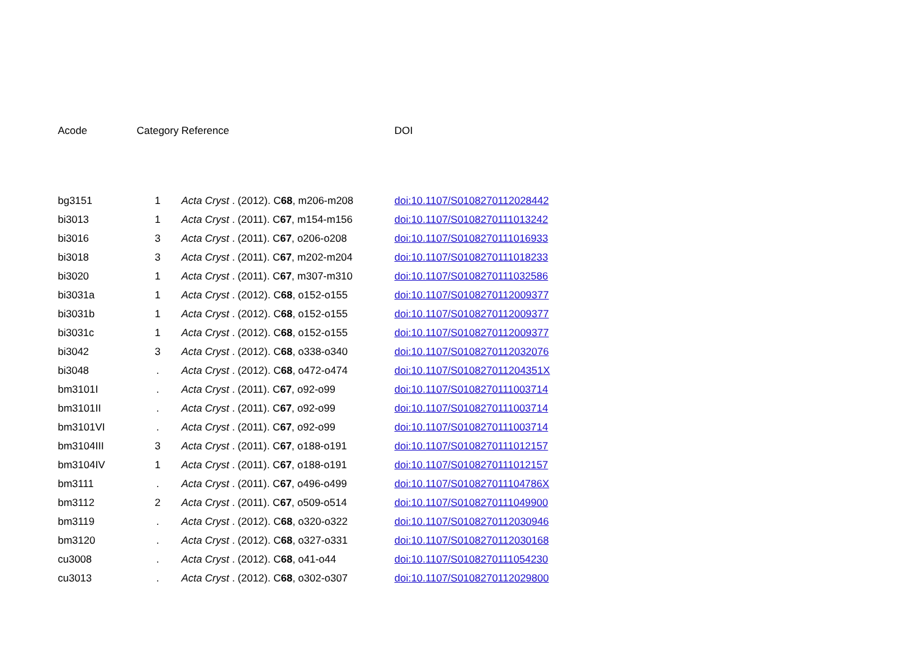| Acode | Category | Reference | DOI |
| --- | --- | --- | --- |
| bg3151 | 1 | Acta Cryst . (2012). C 68 , m206-m208 | doi:10.1107/S0108270112028442 |
| bi3013 | 1 | Acta Cryst . (2011). C 67 , m154-m156 | doi:10.1107/S0108270111013242 |
| bi3016 | 3 | Acta Cryst . (2011). C 67 , o206-o208 | doi:10.1107/S0108270111016933 |
| bi3018 | 3 | Acta Cryst . (2011). C 67 , m202-m204 | doi:10.1107/S0108270111018233 |
| bi3020 | 1 | Acta Cryst . (2011). C 67 , m307-m310 | doi:10.1107/S0108270111032586 |
| bi3031a | 1 | Acta Cryst . (2012). C 68 , o152-o155 | doi:10.1107/S0108270112009377 |
| bi3031b | 1 | Acta Cryst . (2012). C 68 , o152-o155 | doi:10.1107/S0108270112009377 |
| bi3031c | 1 | Acta Cryst . (2012). C 68 , o152-o155 | doi:10.1107/S0108270112009377 |
| bi3042 | 3 | Acta Cryst . (2012). C 68 , o338-o340 | doi:10.1107/S0108270112032076 |
| bi3048 | . | Acta Cryst . (2012). C 68 , o472-o474 | doi:10.1107/S010827011204351X |
| bm3101I | . | Acta Cryst . (2011). C 67 , o92-o99 | doi:10.1107/S0108270111003714 |
| bm3101II | . | Acta Cryst . (2011). C 67 , o92-o99 | doi:10.1107/S0108270111003714 |
| bm3101VI | . | Acta Cryst . (2011). C 67 , o92-o99 | doi:10.1107/S0108270111003714 |
| bm3104III | 3 | Acta Cryst . (2011). C 67 , o188-o191 | doi:10.1107/S0108270111012157 |
| bm3104IV | 1 | Acta Cryst . (2011). C 67 , o188-o191 | doi:10.1107/S0108270111012157 |
| bm3111 | . | Acta Cryst . (2011). C 67 , o496-o499 | doi:10.1107/S010827011104786X |
| bm3112 | 2 | Acta Cryst . (2011). C 67 , o509-o514 | doi:10.1107/S0108270111049900 |
| bm3119 | . | Acta Cryst . (2012). C 68 , o320-o322 | doi:10.1107/S0108270112030946 |
| bm3120 | . | Acta Cryst . (2012). C 68 , o327-o331 | doi:10.1107/S0108270112030168 |
| cu3008 | . | Acta Cryst . (2012). C 68 , o41-o44 | doi:10.1107/S0108270111054230 |
| cu3013 | . | Acta Cryst . (2012). C 68 , o302-o307 | doi:10.1107/S0108270112029800 |